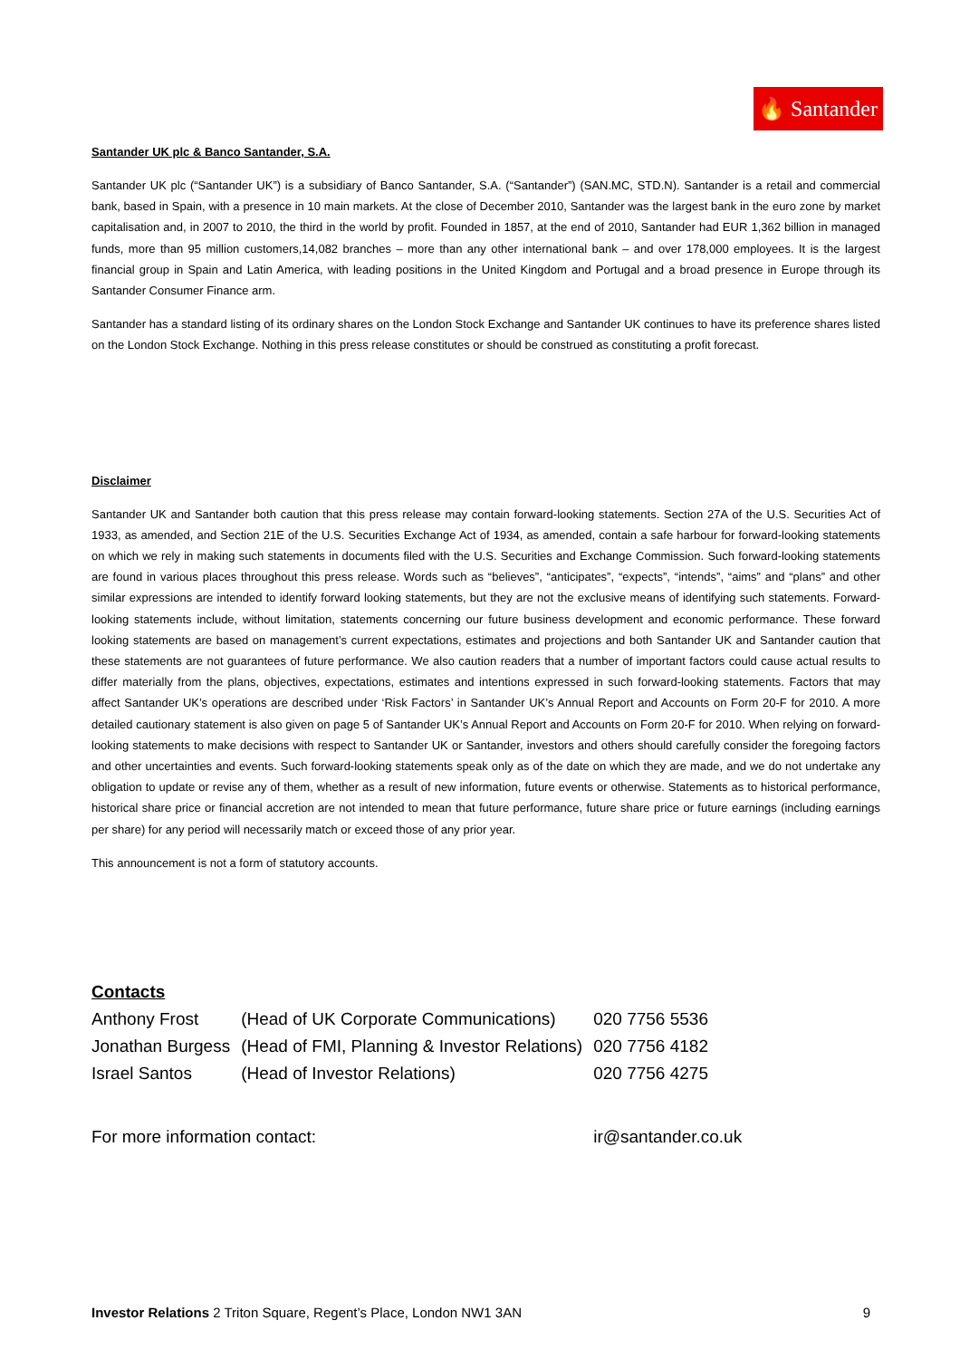🔥 Santander
Santander UK plc & Banco Santander, S.A.
Santander UK plc (“Santander UK”) is a subsidiary of Banco Santander, S.A. (“Santander”) (SAN.MC, STD.N). Santander is a retail and commercial bank, based in Spain, with a presence in 10 main markets. At the close of December 2010, Santander was the largest bank in the euro zone by market capitalisation and, in 2007 to 2010, the third in the world by profit. Founded in 1857, at the end of 2010, Santander had EUR 1,362 billion in managed funds, more than 95 million customers,14,082 branches – more than any other international bank – and over 178,000 employees. It is the largest financial group in Spain and Latin America, with leading positions in the United Kingdom and Portugal and a broad presence in Europe through its Santander Consumer Finance arm.
Santander has a standard listing of its ordinary shares on the London Stock Exchange and Santander UK continues to have its preference shares listed on the London Stock Exchange. Nothing in this press release constitutes or should be construed as constituting a profit forecast.
Disclaimer
Santander UK and Santander both caution that this press release may contain forward-looking statements. Section 27A of the U.S. Securities Act of 1933, as amended, and Section 21E of the U.S. Securities Exchange Act of 1934, as amended, contain a safe harbour for forward-looking statements on which we rely in making such statements in documents filed with the U.S. Securities and Exchange Commission. Such forward-looking statements are found in various places throughout this press release. Words such as “believes”, “anticipates”, “expects”, “intends”, “aims” and “plans” and other similar expressions are intended to identify forward looking statements, but they are not the exclusive means of identifying such statements. Forward-looking statements include, without limitation, statements concerning our future business development and economic performance. These forward looking statements are based on management’s current expectations, estimates and projections and both Santander UK and Santander caution that these statements are not guarantees of future performance. We also caution readers that a number of important factors could cause actual results to differ materially from the plans, objectives, expectations, estimates and intentions expressed in such forward-looking statements. Factors that may affect Santander UK’s operations are described under ‘Risk Factors’ in Santander UK’s Annual Report and Accounts on Form 20-F for 2010. A more detailed cautionary statement is also given on page 5 of Santander UK’s Annual Report and Accounts on Form 20-F for 2010. When relying on forward-looking statements to make decisions with respect to Santander UK or Santander, investors and others should carefully consider the foregoing factors and other uncertainties and events. Such forward-looking statements speak only as of the date on which they are made, and we do not undertake any obligation to update or revise any of them, whether as a result of new information, future events or otherwise. Statements as to historical performance, historical share price or financial accretion are not intended to mean that future performance, future share price or future earnings (including earnings per share) for any period will necessarily match or exceed those of any prior year.
This announcement is not a form of statutory accounts.
Contacts
| Anthony Frost | (Head of UK Corporate Communications) | 020 7756 5536 |
| Jonathan Burgess | (Head of FMI, Planning & Investor Relations) | 020 7756 4182 |
| Israel Santos | (Head of Investor Relations) | 020 7756 4275 |
| For more information contact: | | ir@santander.co.uk |
Investor Relations 2 Triton Square, Regent’s Place, London NW1 3AN 9